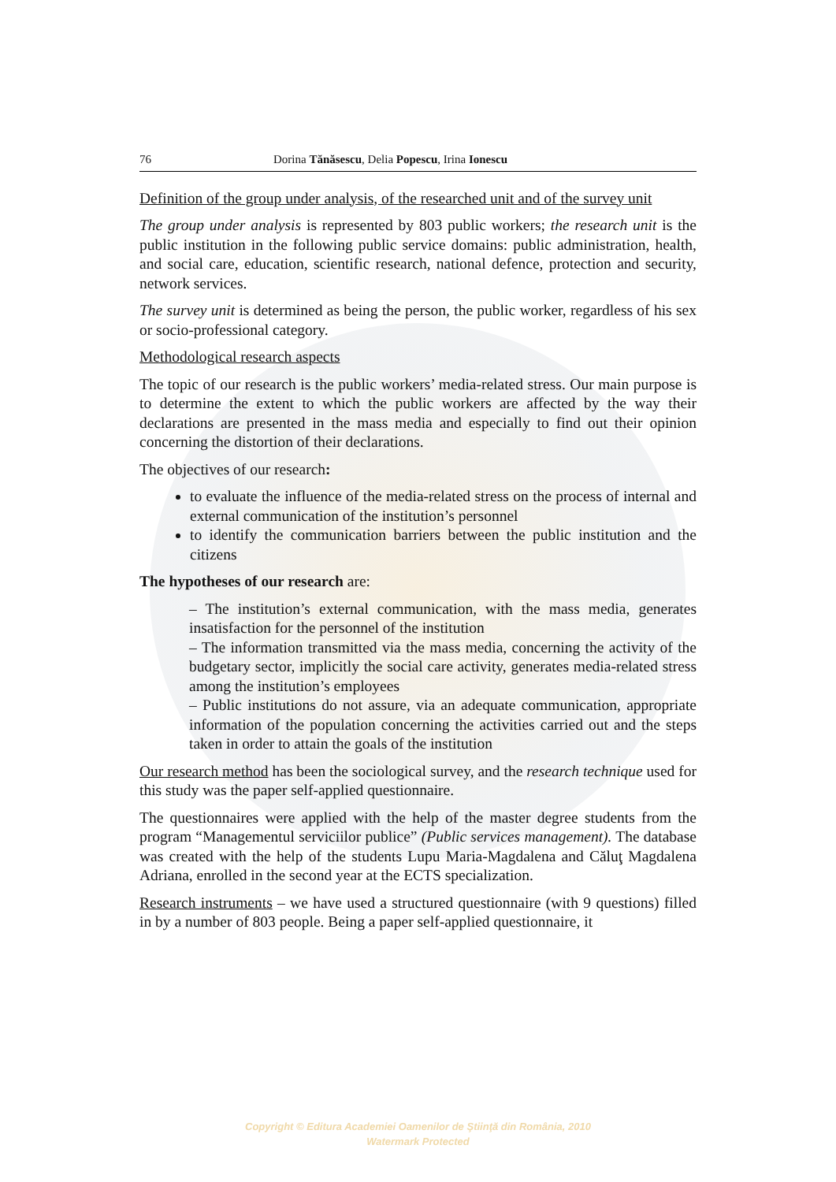76 Dorina Tănăsescu, Delia Popescu, Irina Ionescu
Definition of the group under analysis, of the researched unit and of the survey unit
The group under analysis is represented by 803 public workers; the research unit is the public institution in the following public service domains: public administration, health, and social care, education, scientific research, national defence, protection and security, network services.
The survey unit is determined as being the person, the public worker, regardless of his sex or socio-professional category.
Methodological research aspects
The topic of our research is the public workers’ media-related stress. Our main purpose is to determine the extent to which the public workers are affected by the way their declarations are presented in the mass media and especially to find out their opinion concerning the distortion of their declarations.
The objectives of our research:
to evaluate the influence of the media-related stress on the process of internal and external communication of the institution’s personnel
to identify the communication barriers between the public institution and the citizens
The hypotheses of our research are:
– The institution’s external communication, with the mass media, generates insatisfaction for the personnel of the institution
– The information transmitted via the mass media, concerning the activity of the budgetary sector, implicitly the social care activity, generates media-related stress among the institution’s employees
– Public institutions do not assure, via an adequate communication, appropriate information of the population concerning the activities carried out and the steps taken in order to attain the goals of the institution
Our research method has been the sociological survey, and the research technique used for this study was the paper self-applied questionnaire.
The questionnaires were applied with the help of the master degree students from the program “Managementul serviciilor publice” (Public services management). The database was created with the help of the students Lupu Maria-Magdalena and Căluţ Magdalena Adriana, enrolled in the second year at the ECTS specialization.
Research instruments – we have used a structured questionnaire (with 9 questions) filled in by a number of 803 people. Being a paper self-applied questionnaire, it
Copyright © Editura Academiei Oamenilor de Ştiinţă din România, 2010
Watermark Protected